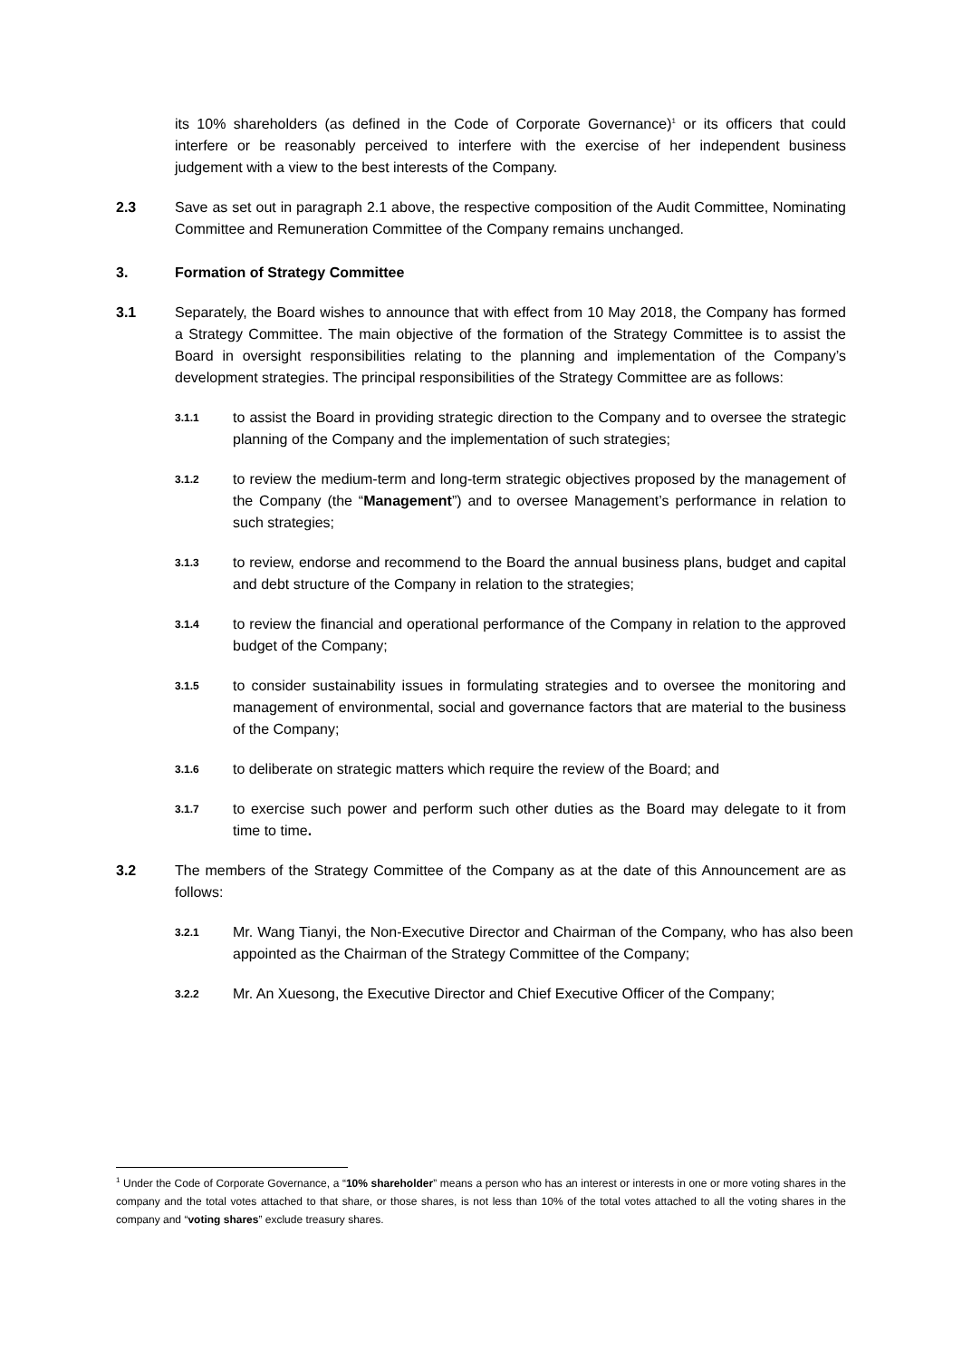its 10% shareholders (as defined in the Code of Corporate Governance)<sup>1</sup> or its officers that could interfere or be reasonably perceived to interfere with the exercise of her independent business judgement with a view to the best interests of the Company.
2.3 Save as set out in paragraph 2.1 above, the respective composition of the Audit Committee, Nominating Committee and Remuneration Committee of the Company remains unchanged.
3. Formation of Strategy Committee
3.1 Separately, the Board wishes to announce that with effect from 10 May 2018, the Company has formed a Strategy Committee. The main objective of the formation of the Strategy Committee is to assist the Board in oversight responsibilities relating to the planning and implementation of the Company’s development strategies. The principal responsibilities of the Strategy Committee are as follows:
3.1.1
to assist the Board in providing strategic direction to the Company and to oversee the strategic planning of the Company and the implementation of such strategies;
3.1.2
to review the medium-term and long-term strategic objectives proposed by the management of the Company (the “Management”) and to oversee Management’s performance in relation to such strategies;
3.1.3
to review, endorse and recommend to the Board the annual business plans, budget and capital and debt structure of the Company in relation to the strategies;
3.1.4
to review the financial and operational performance of the Company in relation to the approved budget of the Company;
3.1.5
to consider sustainability issues in formulating strategies and to oversee the monitoring and management of environmental, social and governance factors that are material to the business of the Company;
3.1.6
to deliberate on strategic matters which require the review of the Board; and
3.1.7
to exercise such power and perform such other duties as the Board may delegate to it from time to time.
3.2 The members of the Strategy Committee of the Company as at the date of this Announcement are as follows:
3.2.1
Mr. Wang Tianyi, the Non-Executive Director and Chairman of the Company, who has also been appointed as the Chairman of the Strategy Committee of the Company;
3.2.2
Mr. An Xuesong, the Executive Director and Chief Executive Officer of the Company;
<sup>1</sup> Under the Code of Corporate Governance, a “10% shareholder” means a person who has an interest or interests in one or more voting shares in the company and the total votes attached to that share, or those shares, is not less than 10% of the total votes attached to all the voting shares in the company and “voting shares” exclude treasury shares.